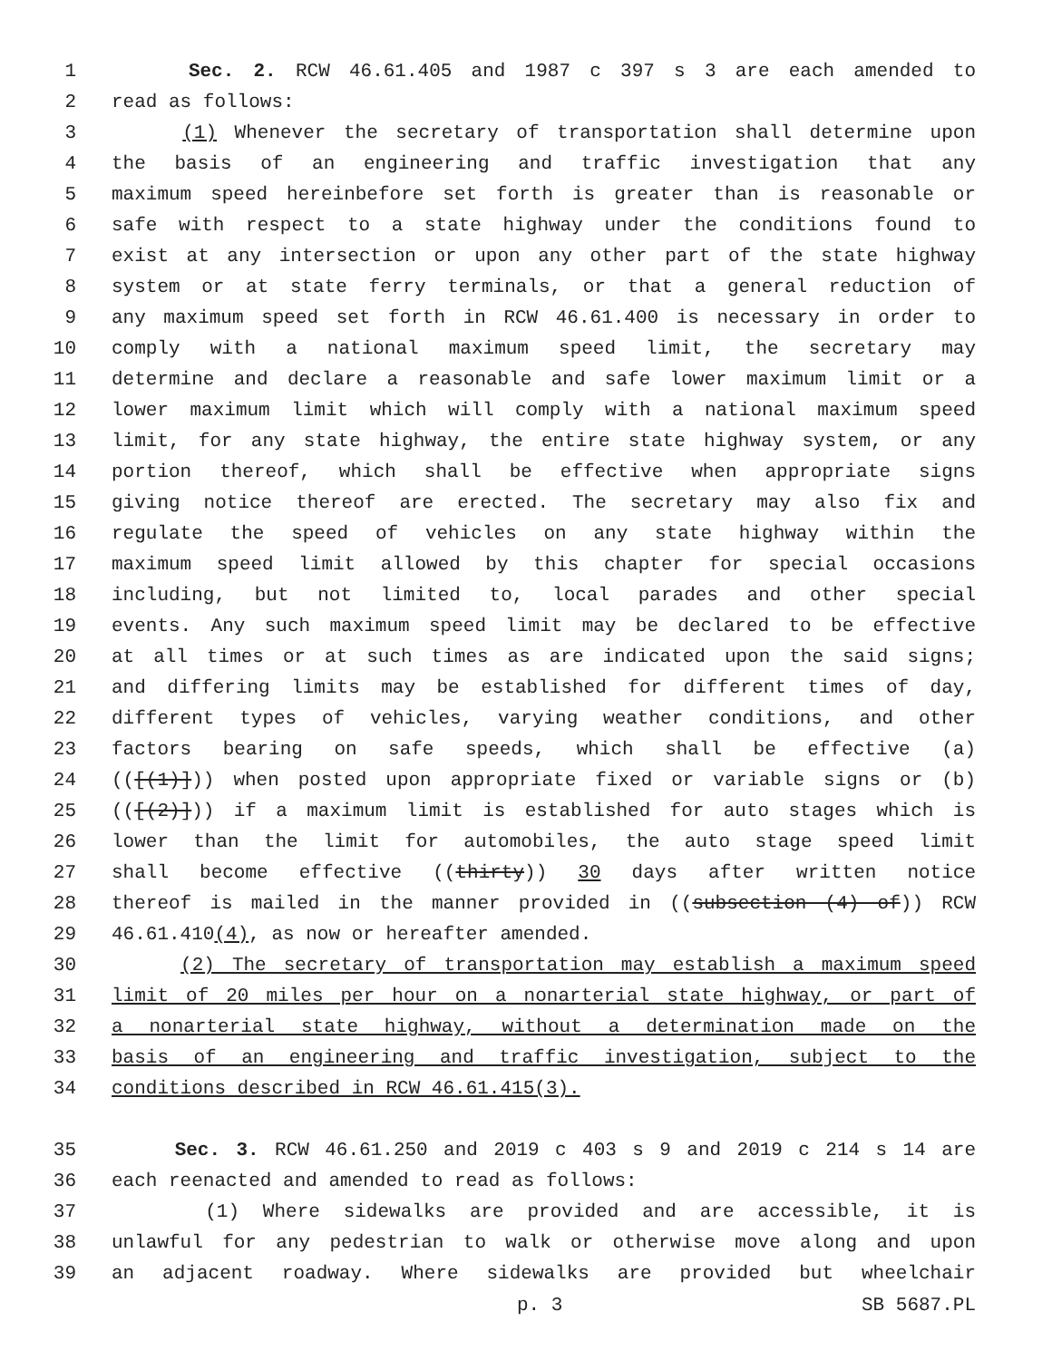1 Sec. 2. RCW 46.61.405 and 1987 c 397 s 3 are each amended to
2 read as follows:
3 (1) Whenever the secretary of transportation shall determine upon
4 the basis of an engineering and traffic investigation that any
5 maximum speed hereinbefore set forth is greater than is reasonable or
6 safe with respect to a state highway under the conditions found to
7 exist at any intersection or upon any other part of the state highway
8 system or at state ferry terminals, or that a general reduction of
9 any maximum speed set forth in RCW 46.61.400 is necessary in order to
10 comply with a national maximum speed limit, the secretary may
11 determine and declare a reasonable and safe lower maximum limit or a
12 lower maximum limit which will comply with a national maximum speed
13 limit, for any state highway, the entire state highway system, or any
14 portion thereof, which shall be effective when appropriate signs
15 giving notice thereof are erected. The secretary may also fix and
16 regulate the speed of vehicles on any state highway within the
17 maximum speed limit allowed by this chapter for special occasions
18 including, but not limited to, local parades and other special
19 events. Any such maximum speed limit may be declared to be effective
20 at all times or at such times as are indicated upon the said signs;
21 and differing limits may be established for different times of day,
22 different types of vehicles, varying weather conditions, and other
23 factors bearing on safe speeds, which shall be effective (a)
24 (([(1)])) when posted upon appropriate fixed or variable signs or (b)
25 (([(2)])) if a maximum limit is established for auto stages which is
26 lower than the limit for automobiles, the auto stage speed limit
27 shall become effective ((thirty)) 30 days after written notice
28 thereof is mailed in the manner provided in ((subsection (4) of)) RCW
29 46.61.410(4), as now or hereafter amended.
30 (2) The secretary of transportation may establish a maximum speed
31 limit of 20 miles per hour on a nonarterial state highway, or part of
32 a nonarterial state highway, without a determination made on the
33 basis of an engineering and traffic investigation, subject to the
34 conditions described in RCW 46.61.415(3).
35 Sec. 3. RCW 46.61.250 and 2019 c 403 s 9 and 2019 c 214 s 14 are
36 each reenacted and amended to read as follows:
37 (1) Where sidewalks are provided and are accessible, it is
38 unlawful for any pedestrian to walk or otherwise move along and upon
39 an adjacent roadway. Where sidewalks are provided but wheelchair
p. 3 SB 5687.PL